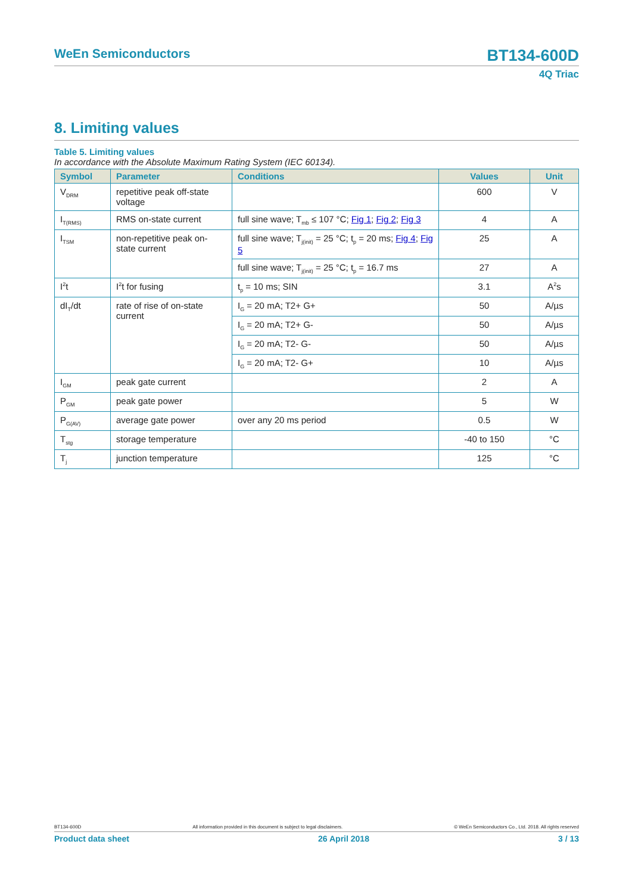WeEn Semiconductors BT134-600D
4Q Triac
8. Limiting values
Table 5. Limiting values
In accordance with the Absolute Maximum Rating System (IEC 60134).
| Symbol | Parameter | Conditions | Values | Unit |
| --- | --- | --- | --- | --- |
| V<sub>DRM</sub> | repetitive peak off-state voltage | | 600 | V |
| I<sub>T(RMS)</sub> | RMS on-state current | full sine wave; T<sub>mb</sub> ≤ 107 °C; Fig 1 ; Fig 2 ; Fig 3 | 4 | A |
| I<sub>TSM</sub> | non-repetitive peak on-state current | full sine wave; T<sub>j(init)</sub> = 25 °C; t<sub>p</sub> = 20 ms; Fig 4 ; Fig 5 | 25 | A |
| | | full sine wave; T<sub>j(init)</sub> = 25 °C; t<sub>p</sub> = 16.7 ms | 27 | A |
| I<sup>2</sup>t | I<sup>2</sup>t for fusing | t<sub>p</sub> = 10 ms; SIN | 3.1 | A<sup>2</sup>s |
| dI<sub>T</sub>/dt | rate of rise of on-state current | I<sub>G</sub> = 20 mA; T2+ G+ | 50 | A/µs |
| | | I<sub>G</sub> = 20 mA; T2+ G- | 50 | A/µs |
| | | I<sub>G</sub> = 20 mA; T2- G- | 50 | A/µs |
| | | I<sub>G</sub> = 20 mA; T2- G+ | 10 | A/µs |
| I<sub>GM</sub> | peak gate current | | 2 | A |
| P<sub>GM</sub> | peak gate power | | 5 | W |
| P<sub>G(AV)</sub> | average gate power | over any 20 ms period | 0.5 | W |
| T<sub>stg</sub> | storage temperature | | -40 to 150 | °C |
| T<sub>j</sub> | junction temperature | | 125 | °C |
BT134-600D © WeEn Semiconductors Co., Ltd. 2018. All rights reserved
All information provided in this document is subject to legal disclaimers.
Product data sheet 3 / 13
26 April 2018